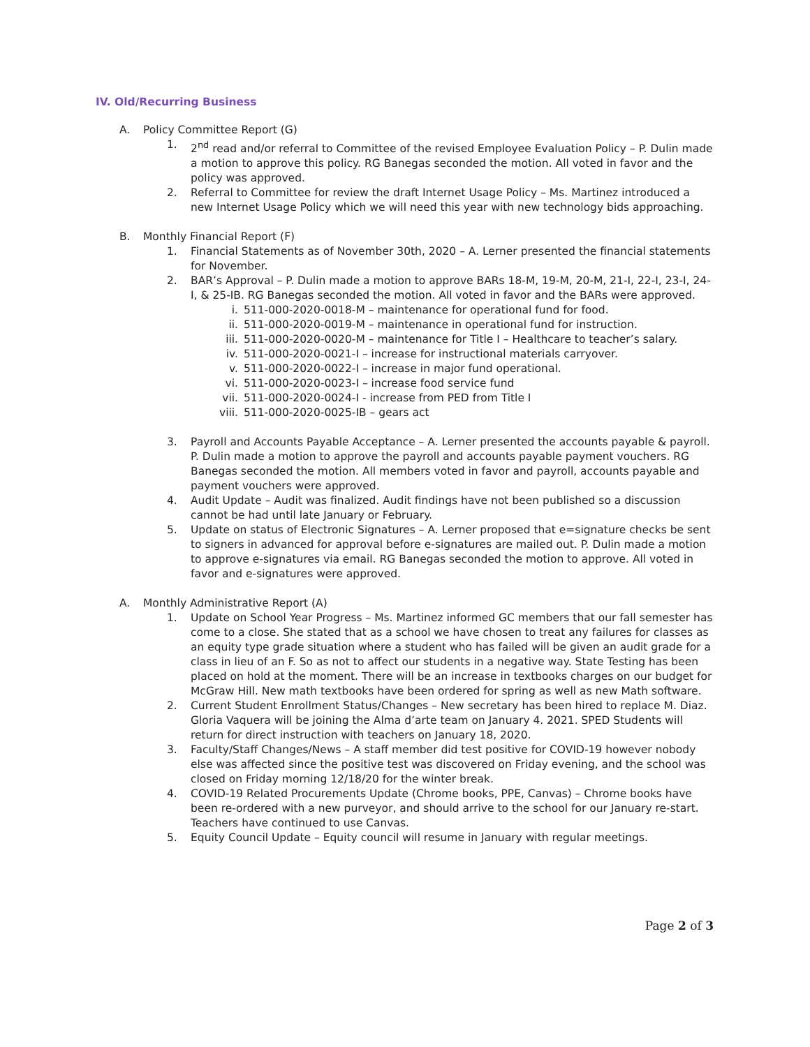IV. Old/Recurring Business
A. Policy Committee Report (G)
1. 2<sup>nd</sup> read and/or referral to Committee of the revised Employee Evaluation Policy – P. Dulin made a motion to approve this policy. RG Banegas seconded the motion. All voted in favor and the policy was approved.
2. Referral to Committee for review the draft Internet Usage Policy – Ms. Martinez introduced a new Internet Usage Policy which we will need this year with new technology bids approaching.
B. Monthly Financial Report (F)
1. Financial Statements as of November 30th, 2020 – A. Lerner presented the financial statements for November.
2. BAR’s Approval – P. Dulin made a motion to approve BARs 18-M, 19-M, 20-M, 21-I, 22-I, 23-I, 24-I, & 25-IB. RG Banegas seconded the motion. All voted in favor and the BARs were approved.
i. 511-000-2020-0018-M – maintenance for operational fund for food.
ii. 511-000-2020-0019-M – maintenance in operational fund for instruction.
iii. 511-000-2020-0020-M – maintenance for Title I – Healthcare to teacher’s salary.
iv. 511-000-2020-0021-I – increase for instructional materials carryover.
v. 511-000-2020-0022-I – increase in major fund operational.
vi. 511-000-2020-0023-I – increase food service fund
vii. 511-000-2020-0024-I - increase from PED from Title I
viii. 511-000-2020-0025-IB – gears act
3. Payroll and Accounts Payable Acceptance – A. Lerner presented the accounts payable & payroll. P. Dulin made a motion to approve the payroll and accounts payable payment vouchers. RG Banegas seconded the motion. All members voted in favor and payroll, accounts payable and payment vouchers were approved.
4. Audit Update – Audit was finalized. Audit findings have not been published so a discussion cannot be had until late January or February.
5. Update on status of Electronic Signatures – A. Lerner proposed that e=signature checks be sent to signers in advanced for approval before e-signatures are mailed out. P. Dulin made a motion to approve e-signatures via email. RG Banegas seconded the motion to approve. All voted in favor and e-signatures were approved.
A. Monthly Administrative Report (A)
1. Update on School Year Progress – Ms. Martinez informed GC members that our fall semester has come to a close. She stated that as a school we have chosen to treat any failures for classes as an equity type grade situation where a student who has failed will be given an audit grade for a class in lieu of an F. So as not to affect our students in a negative way. State Testing has been placed on hold at the moment. There will be an increase in textbooks charges on our budget for McGraw Hill. New math textbooks have been ordered for spring as well as new Math software.
2. Current Student Enrollment Status/Changes – New secretary has been hired to replace M. Diaz. Gloria Vaquera will be joining the Alma d’arte team on January 4. 2021. SPED Students will return for direct instruction with teachers on January 18, 2020.
3. Faculty/Staff Changes/News – A staff member did test positive for COVID-19 however nobody else was affected since the positive test was discovered on Friday evening, and the school was closed on Friday morning 12/18/20 for the winter break.
4. COVID-19 Related Procurements Update (Chrome books, PPE, Canvas) – Chrome books have been re-ordered with a new purveyor, and should arrive to the school for our January re-start. Teachers have continued to use Canvas.
5. Equity Council Update – Equity council will resume in January with regular meetings.
Page 2 of 3